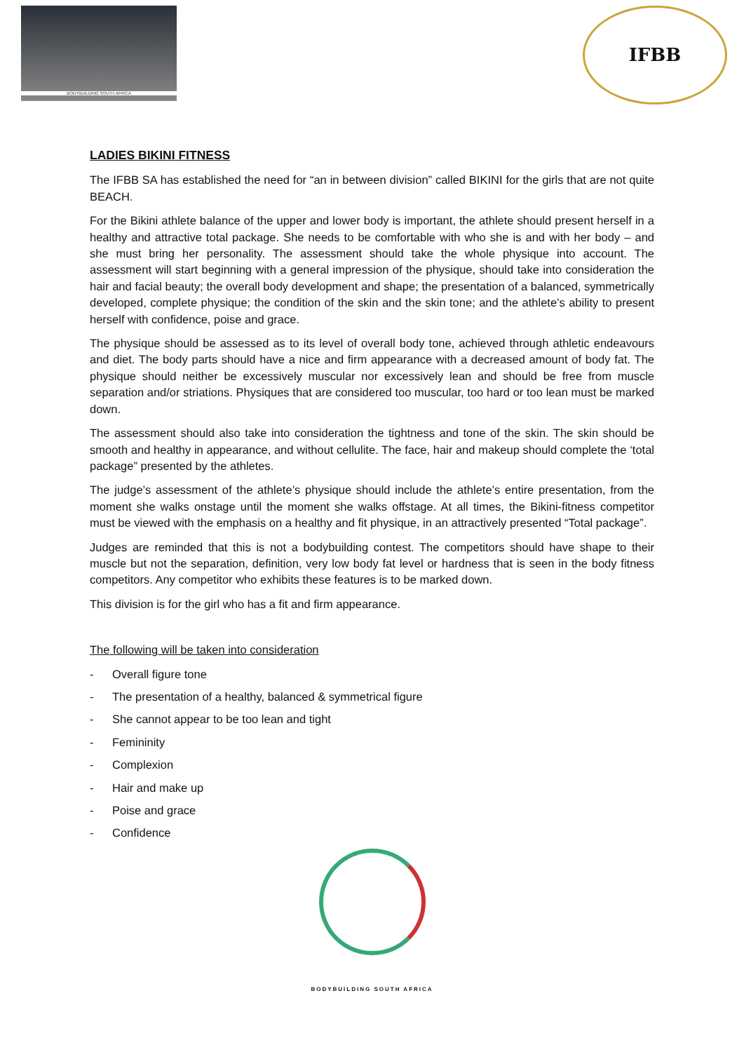BODYBUILDING SOUTH AFRICA
IFBB
LADIES BIKINI FITNESS
The IFBB SA has established the need for “an in between division” called BIKINI for the girls that are not quite BEACH.
For the Bikini athlete balance of the upper and lower body is important, the athlete should present herself in a healthy and attractive total package. She needs to be comfortable with who she is and with her body – and she must bring her personality. The assessment should take the whole physique into account. The assessment will start beginning with a general impression of the physique, should take into consideration the hair and facial beauty; the overall body development and shape; the presentation of a balanced, symmetrically developed, complete physique; the condition of the skin and the skin tone; and the athlete’s ability to present herself with confidence, poise and grace.
The physique should be assessed as to its level of overall body tone, achieved through athletic endeavours and diet. The body parts should have a nice and firm appearance with a decreased amount of body fat. The physique should neither be excessively muscular nor excessively lean and should be free from muscle separation and/or striations. Physiques that are considered too muscular, too hard or too lean must be marked down.
The assessment should also take into consideration the tightness and tone of the skin. The skin should be smooth and healthy in appearance, and without cellulite. The face, hair and makeup should complete the ‘total package” presented by the athletes.
The judge’s assessment of the athlete’s physique should include the athlete’s entire presentation, from the moment she walks onstage until the moment she walks offstage. At all times, the Bikini-fitness competitor must be viewed with the emphasis on a healthy and fit physique, in an attractively presented “Total package”.
Judges are reminded that this is not a bodybuilding contest. The competitors should have shape to their muscle but not the separation, definition, very low body fat level or hardness that is seen in the body fitness competitors. Any competitor who exhibits these features is to be marked down.
This division is for the girl who has a fit and firm appearance.
The following will be taken into consideration
- Overall figure tone
- The presentation of a healthy, balanced & symmetrical figure
- She cannot appear to be too lean and tight
- Femininity
- Complexion
- Hair and make up
- Poise and grace
- Confidence
BODYBUILDING SOUTH AFRICA